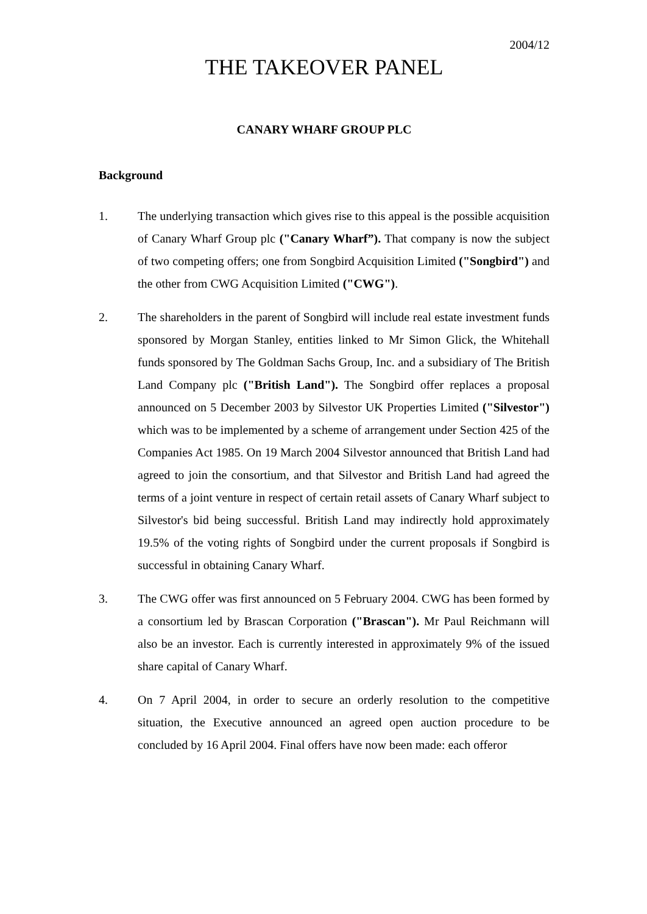2004/12
THE TAKEOVER PANEL
CANARY WHARF GROUP PLC
Background
1. The underlying transaction which gives rise to this appeal is the possible acquisition of Canary Wharf Group plc ("Canary Wharf”). That company is now the subject of two competing offers; one from Songbird Acquisition Limited ("Songbird") and the other from CWG Acquisition Limited ("CWG").
2. The shareholders in the parent of Songbird will include real estate investment funds sponsored by Morgan Stanley, entities linked to Mr Simon Glick, the Whitehall funds sponsored by The Goldman Sachs Group, Inc. and a subsidiary of The British Land Company plc ("British Land"). The Songbird offer replaces a proposal announced on 5 December 2003 by Silvestor UK Properties Limited ("Silvestor") which was to be implemented by a scheme of arrangement under Section 425 of the Companies Act 1985. On 19 March 2004 Silvestor announced that British Land had agreed to join the consortium, and that Silvestor and British Land had agreed the terms of a joint venture in respect of certain retail assets of Canary Wharf subject to Silvestor's bid being successful. British Land may indirectly hold approximately 19.5% of the voting rights of Songbird under the current proposals if Songbird is successful in obtaining Canary Wharf.
3. The CWG offer was first announced on 5 February 2004. CWG has been formed by a consortium led by Brascan Corporation ("Brascan"). Mr Paul Reichmann will also be an investor. Each is currently interested in approximately 9% of the issued share capital of Canary Wharf.
4. On 7 April 2004, in order to secure an orderly resolution to the competitive situation, the Executive announced an agreed open auction procedure to be concluded by 16 April 2004. Final offers have now been made: each offeror